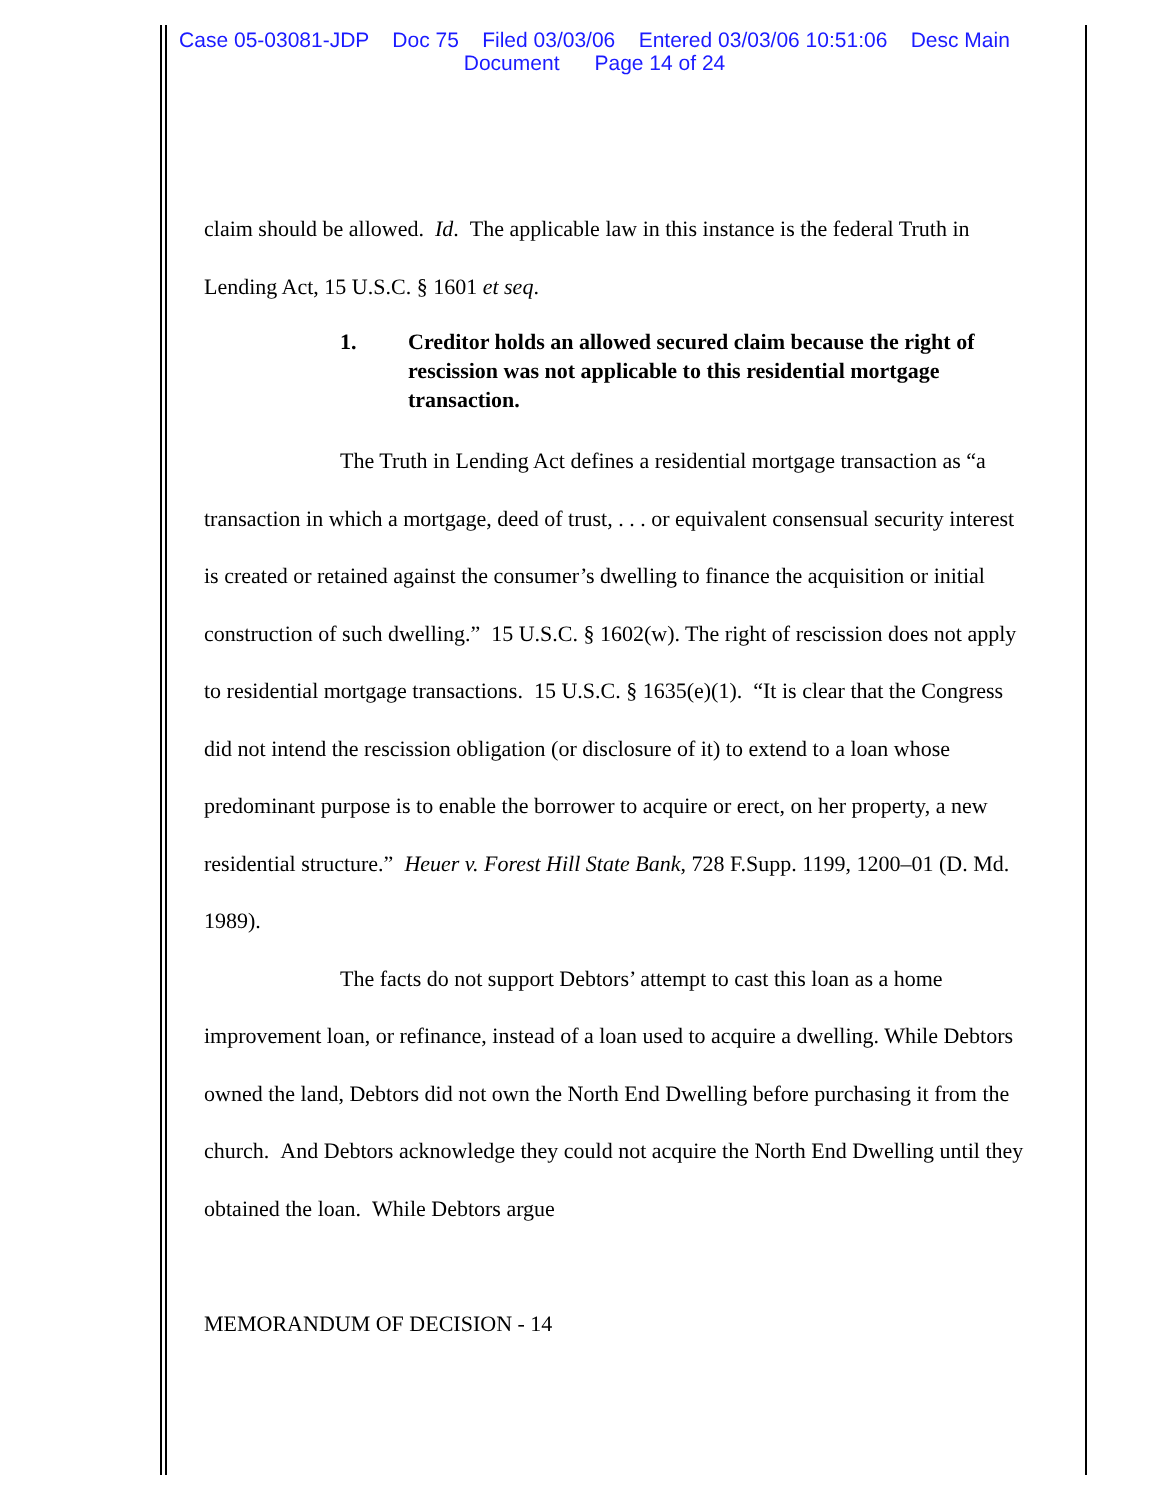Case 05-03081-JDP Doc 75 Filed 03/03/06 Entered 03/03/06 10:51:06 Desc Main
Document Page 14 of 24
claim should be allowed. Id. The applicable law in this instance is the federal Truth in Lending Act, 15 U.S.C. § 1601 et seq.
1. Creditor holds an allowed secured claim because the right of rescission was not applicable to this residential mortgage transaction.
The Truth in Lending Act defines a residential mortgage transaction as “a transaction in which a mortgage, deed of trust, . . . or equivalent consensual security interest is created or retained against the consumer’s dwelling to finance the acquisition or initial construction of such dwelling.” 15 U.S.C. § 1602(w). The right of rescission does not apply to residential mortgage transactions. 15 U.S.C. § 1635(e)(1). “It is clear that the Congress did not intend the rescission obligation (or disclosure of it) to extend to a loan whose predominant purpose is to enable the borrower to acquire or erect, on her property, a new residential structure.” Heuer v. Forest Hill State Bank, 728 F.Supp. 1199, 1200–01 (D. Md. 1989).
The facts do not support Debtors’ attempt to cast this loan as a home improvement loan, or refinance, instead of a loan used to acquire a dwelling. While Debtors owned the land, Debtors did not own the North End Dwelling before purchasing it from the church. And Debtors acknowledge they could not acquire the North End Dwelling until they obtained the loan. While Debtors argue
MEMORANDUM OF DECISION - 14